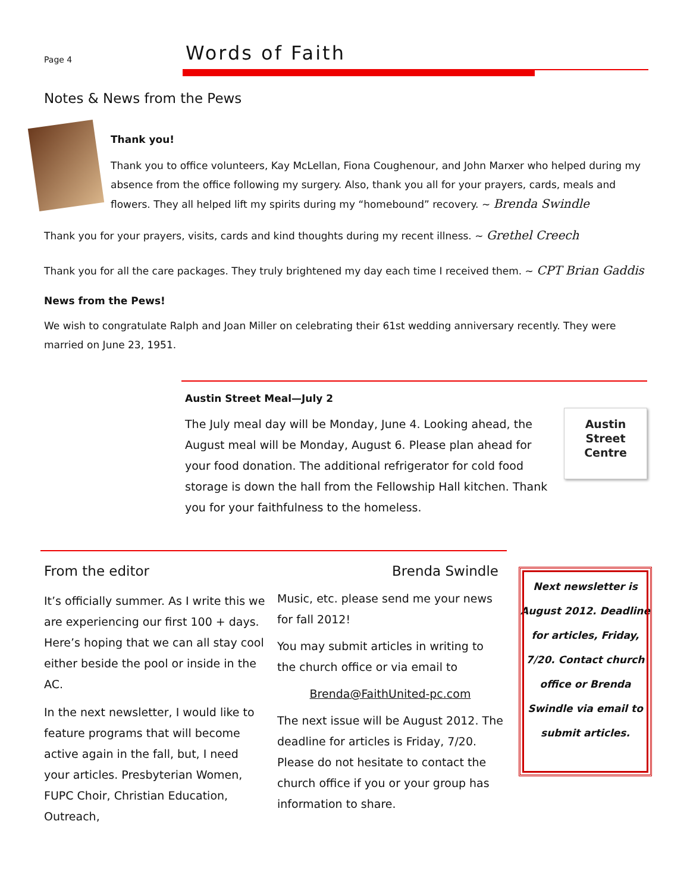Page 4
Words of Faith
Notes & News from the Pews
Thank you!
Thank you to office volunteers, Kay McLellan, Fiona Coughenour, and John Marxer who helped during my absence from the office following my surgery. Also, thank you all for your prayers, cards, meals and flowers. They all helped lift my spirits during my “homebound” recovery. ~ Brenda Swindle
Thank you for your prayers, visits, cards and kind thoughts during my recent illness. ~ Grethel Creech
Thank you for all the care packages. They truly brightened my day each time I received them. ~ CPT Brian Gaddis
News from the Pews!
We wish to congratulate Ralph and Joan Miller on celebrating their 61st wedding anniversary recently. They were married on June 23, 1951.
Austin Street Meal—July 2
Austin
Street
Centre
The July meal day will be Monday, June 4. Looking ahead, the August meal will be Monday, August 6. Please plan ahead for your food donation. The additional refrigerator for cold food storage is down the hall from the Fellowship Hall kitchen. Thank you for your faithfulness to the homeless.
From the editor Brenda Swindle
It’s officially summer. As I write this we are experiencing our first 100 + days. Here’s hoping that we can all stay cool either beside the pool or inside in the AC.
In the next newsletter, I would like to feature programs that will become active again in the fall, but, I need your articles. Presbyterian Women, FUPC Choir, Christian Education, Outreach,
Music, etc. please send me your news for fall 2012!
You may submit articles in writing to the church office or via email to
Brenda@FaithUnited-pc.com
The next issue will be August 2012. The deadline for articles is Friday, 7/20. Please do not hesitate to contact the church office if you or your group has information to share.
Next newsletter is August 2012. Deadline for articles, Friday, 7/20. Contact church office or Brenda Swindle via email to submit articles.